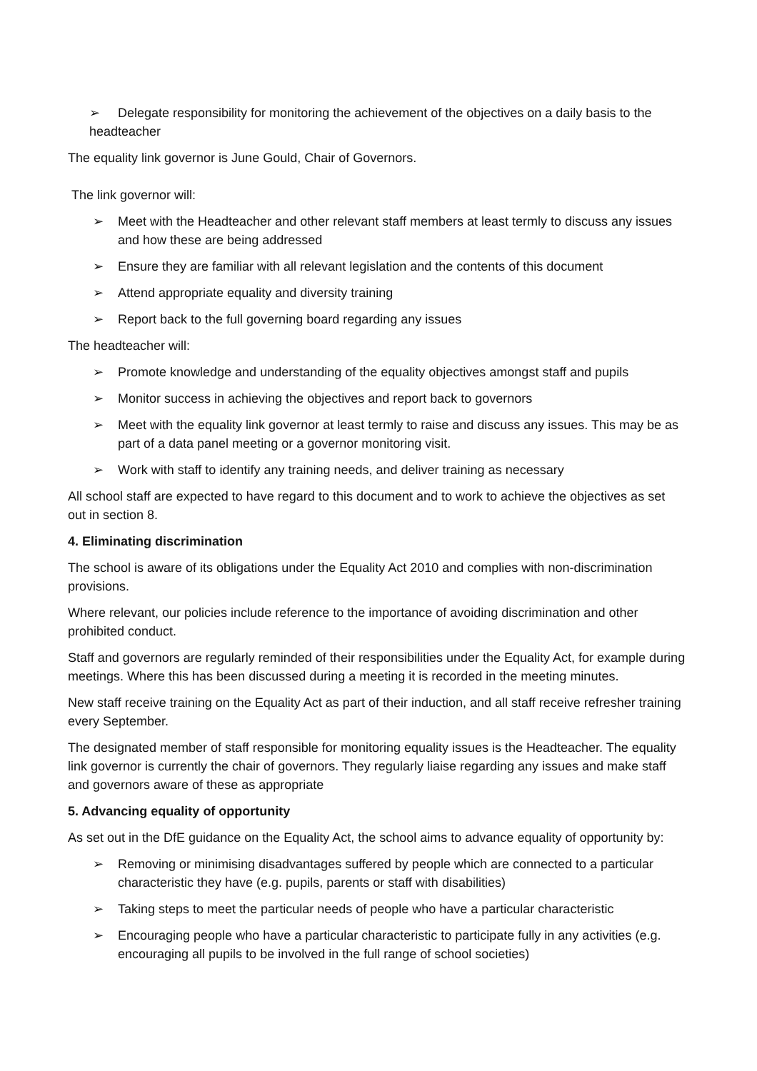➢ Delegate responsibility for monitoring the achievement of the objectives on a daily basis to the headteacher
The equality link governor is June Gould, Chair of Governors.
The link governor will:
➢ Meet with the Headteacher and other relevant staff members at least termly to discuss any issues and how these are being addressed
➢ Ensure they are familiar with all relevant legislation and the contents of this document
➢ Attend appropriate equality and diversity training
➢ Report back to the full governing board regarding any issues
The headteacher will:
➢ Promote knowledge and understanding of the equality objectives amongst staff and pupils
➢ Monitor success in achieving the objectives and report back to governors
➢ Meet with the equality link governor at least termly to raise and discuss any issues. This may be as part of a data panel meeting or a governor monitoring visit.
➢ Work with staff to identify any training needs, and deliver training as necessary
All school staff are expected to have regard to this document and to work to achieve the objectives as set out in section 8.
4. Eliminating discrimination
The school is aware of its obligations under the Equality Act 2010 and complies with non-discrimination provisions.
Where relevant, our policies include reference to the importance of avoiding discrimination and other prohibited conduct.
Staff and governors are regularly reminded of their responsibilities under the Equality Act, for example during meetings. Where this has been discussed during a meeting it is recorded in the meeting minutes.
New staff receive training on the Equality Act as part of their induction, and all staff receive refresher training every September.
The designated member of staff responsible for monitoring equality issues is the Headteacher. The equality link governor is currently the chair of governors. They regularly liaise regarding any issues and make staff and governors aware of these as appropriate
5. Advancing equality of opportunity
As set out in the DfE guidance on the Equality Act, the school aims to advance equality of opportunity by:
➢ Removing or minimising disadvantages suffered by people which are connected to a particular characteristic they have (e.g. pupils, parents or staff with disabilities)
➢ Taking steps to meet the particular needs of people who have a particular characteristic
➢ Encouraging people who have a particular characteristic to participate fully in any activities (e.g. encouraging all pupils to be involved in the full range of school societies)